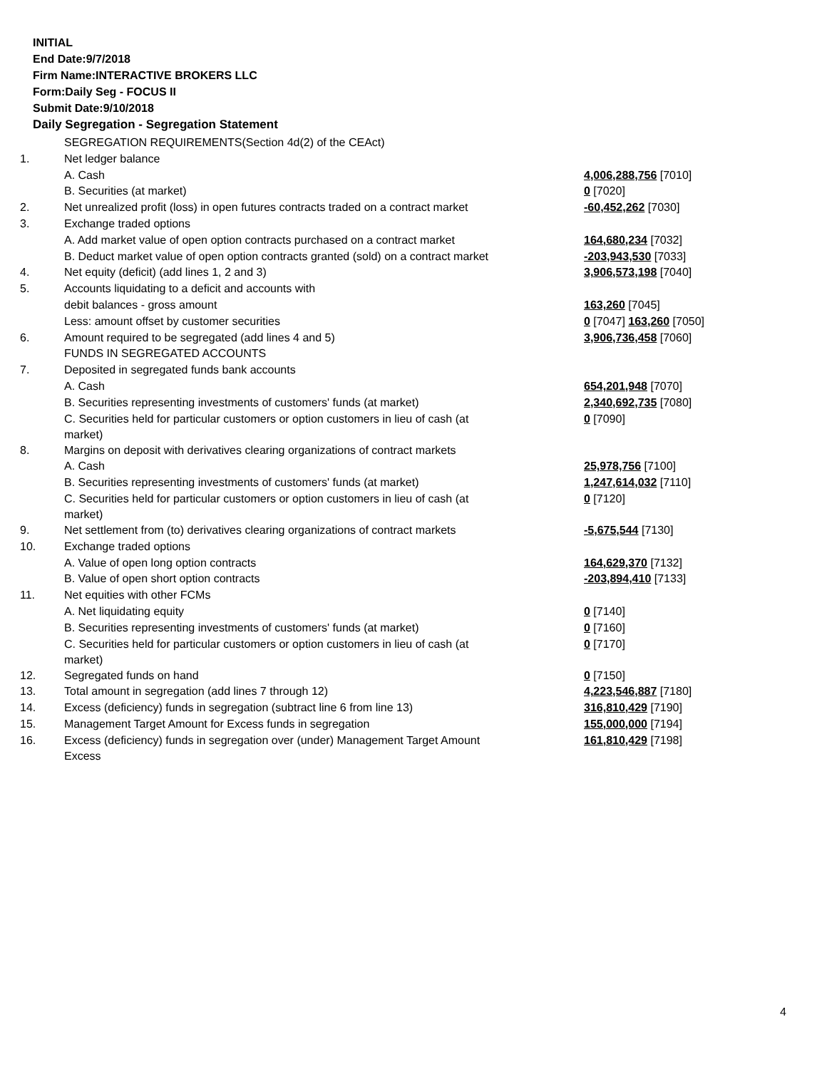INITIAL
End Date:9/7/2018
Firm Name:INTERACTIVE BROKERS LLC
Form:Daily Seg - FOCUS II
Submit Date:9/10/2018
Daily Segregation - Segregation Statement
| | SEGREGATION REQUIREMENTS(Section 4d(2) of the CEAct) | |
| 1. | Net ledger balance | |
| | A. Cash | 4,006,288,756 [7010] |
| | B. Securities (at market) | 0 [7020] |
| 2. | Net unrealized profit (loss) in open futures contracts traded on a contract market | -60,452,262 [7030] |
| 3. | Exchange traded options | |
| | A. Add market value of open option contracts purchased on a contract market | 164,680,234 [7032] |
| | B. Deduct market value of open option contracts granted (sold) on a contract market | -203,943,530 [7033] |
| 4. | Net equity (deficit) (add lines 1, 2 and 3) | 3,906,573,198 [7040] |
| 5. | Accounts liquidating to a deficit and accounts with | |
| | debit balances - gross amount | 163,260 [7045] |
| | Less: amount offset by customer securities | 0 [7047] 163,260 [7050] |
| 6. | Amount required to be segregated (add lines 4 and 5) | 3,906,736,458 [7060] |
| | FUNDS IN SEGREGATED ACCOUNTS | |
| 7. | Deposited in segregated funds bank accounts | |
| | A. Cash | 654,201,948 [7070] |
| | B. Securities representing investments of customers' funds (at market) | 2,340,692,735 [7080] |
| | C. Securities held for particular customers or option customers in lieu of cash (at market) | 0 [7090] |
| 8. | Margins on deposit with derivatives clearing organizations of contract markets | |
| | A. Cash | 25,978,756 [7100] |
| | B. Securities representing investments of customers' funds (at market) | 1,247,614,032 [7110] |
| | C. Securities held for particular customers or option customers in lieu of cash (at market) | 0 [7120] |
| 9. | Net settlement from (to) derivatives clearing organizations of contract markets | -5,675,544 [7130] |
| 10. | Exchange traded options | |
| | A. Value of open long option contracts | 164,629,370 [7132] |
| | B. Value of open short option contracts | -203,894,410 [7133] |
| 11. | Net equities with other FCMs | |
| | A. Net liquidating equity | 0 [7140] |
| | B. Securities representing investments of customers' funds (at market) | 0 [7160] |
| | C. Securities held for particular customers or option customers in lieu of cash (at market) | 0 [7170] |
| 12. | Segregated funds on hand | 0 [7150] |
| 13. | Total amount in segregation (add lines 7 through 12) | 4,223,546,887 [7180] |
| 14. | Excess (deficiency) funds in segregation (subtract line 6 from line 13) | 316,810,429 [7190] |
| 15. | Management Target Amount for Excess funds in segregation | 155,000,000 [7194] |
| 16. | Excess (deficiency) funds in segregation over (under) Management Target Amount Excess | 161,810,429 [7198] |
4